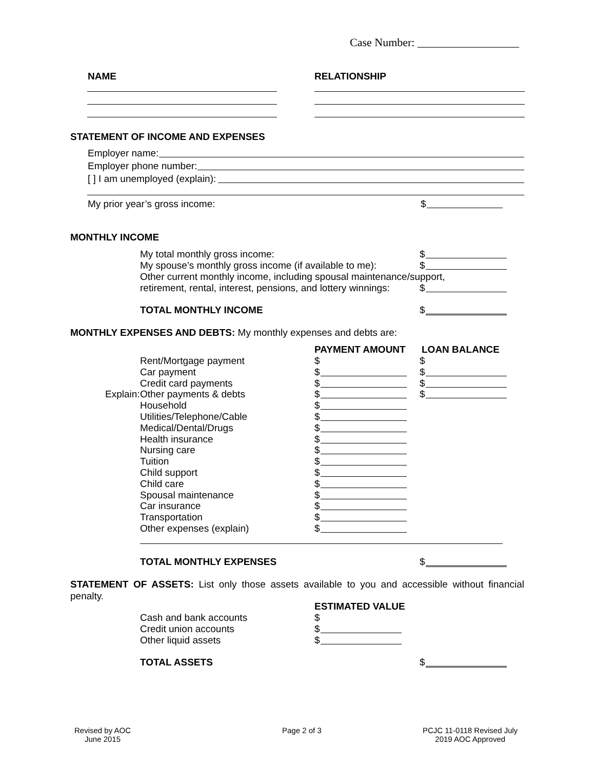Case Number: __________________
NAME RELATIONSHIP
STATEMENT OF INCOME AND EXPENSES
Employer name:
Employer phone number:
[ ] I am unemployed (explain):
My prior year’s gross income: $
MONTHLY INCOME
My total monthly gross income:
My spouse’s monthly gross income (if available to me):
Other current monthly income, including spousal maintenance/support,
retirement, rental, interest, pensions, and lottery winnings:
$
$
$
TOTAL MONTHLY INCOME $
MONTHLY EXPENSES AND DEBTS: My monthly expenses and debts are:
PAYMENT AMOUNT LOAN BALANCE
Rent/Mortgage payment
Car payment
Credit card payments
Other payments & debts
Household
Utilities/Telephone/Cable
Medical/Dental/Drugs
Health insurance
Nursing care
Tuition
Child support
Child care
Spousal maintenance
Car insurance
Transportation
Other expenses (explain)
Explain:
$
$
$
$
$
$
$
$
$
$
$
$
$
$
$
$
$
$
$
$
TOTAL MONTHLY EXPENSES $
STATEMENT OF ASSETS: List only those assets available to you and accessible without financial penalty.
ESTIMATED VALUE
Cash and bank accounts
Credit union accounts
Other liquid assets
$
$
$
TOTAL ASSETS $
Revised by AOC
June 2015
Page 2 of 3
PCJC 11-0118 Revised July
2019 AOC Approved